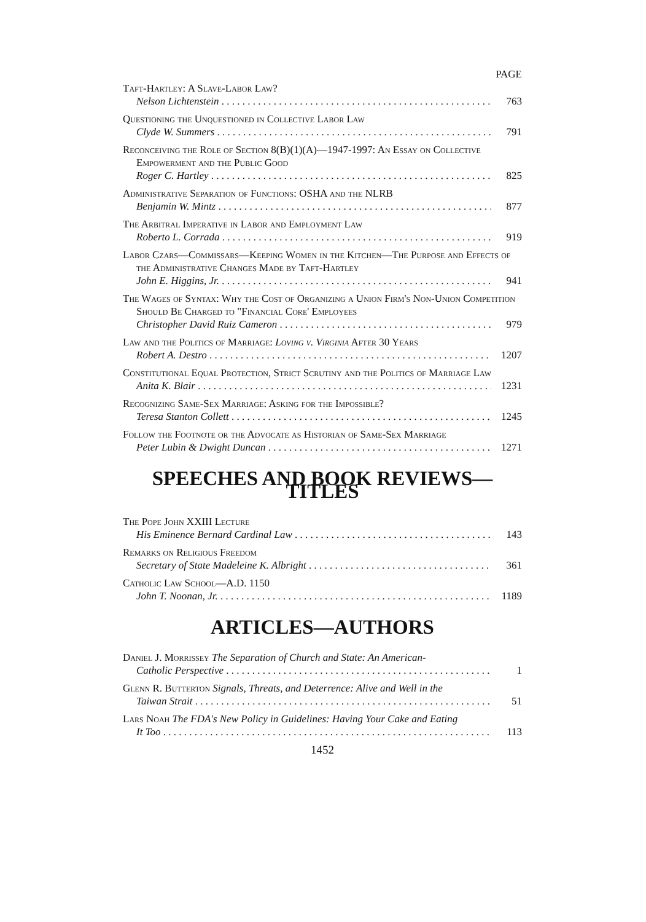PAGE
Taft-Hartley: A Slave-Labor Law?
Nelson Lichtenstein 763
Questioning the Unquestioned in Collective Labor Law
Clyde W. Summers 791
Reconceiving the Role of Section 8(B)(1)(A)—1947-1997: An Essay on Collective Empowerment and the Public Good
Roger C. Hartley 825
Administrative Separation of Functions: OSHA and the NLRB
Benjamin W. Mintz 877
The Arbitral Imperative in Labor and Employment Law
Roberto L. Corrada 919
Labor Czars—Commissars—Keeping Women in the Kitchen—The Purpose and Effects of the Administrative Changes Made by Taft-Hartley
John E. Higgins, Jr. 941
The Wages of Syntax: Why the Cost of Organizing a Union Firm's Non-Union Competition Should Be Charged to "Financial Core' Employees
Christopher David Ruiz Cameron 979
Law and the Politics of Marriage: Loving v. Virginia After 30 Years
Robert A. Destro 1207
Constitutional Equal Protection, Strict Scrutiny and the Politics of Marriage Law
Anita K. Blair 1231
Recognizing Same-Sex Marriage: Asking for the Impossible?
Teresa Stanton Collett 1245
Follow the Footnote or the Advocate as Historian of Same-Sex Marriage
Peter Lubin & Dwight Duncan 1271
SPEECHES AND BOOK REVIEWS—TITLES
The Pope John XXIII Lecture
His Eminence Bernard Cardinal Law 143
Remarks on Religious Freedom
Secretary of State Madeleine K. Albright 361
Catholic Law School—A.D. 1150
John T. Noonan, Jr. 1189
ARTICLES—AUTHORS
Daniel J. Morrissey The Separation of Church and State: An American-
Catholic Perspective 1
Glenn R. Butterton Signals, Threats, and Deterrence: Alive and Well in the
Taiwan Strait 51
Lars Noah The FDA's New Policy in Guidelines: Having Your Cake and Eating
It Too 113
1452